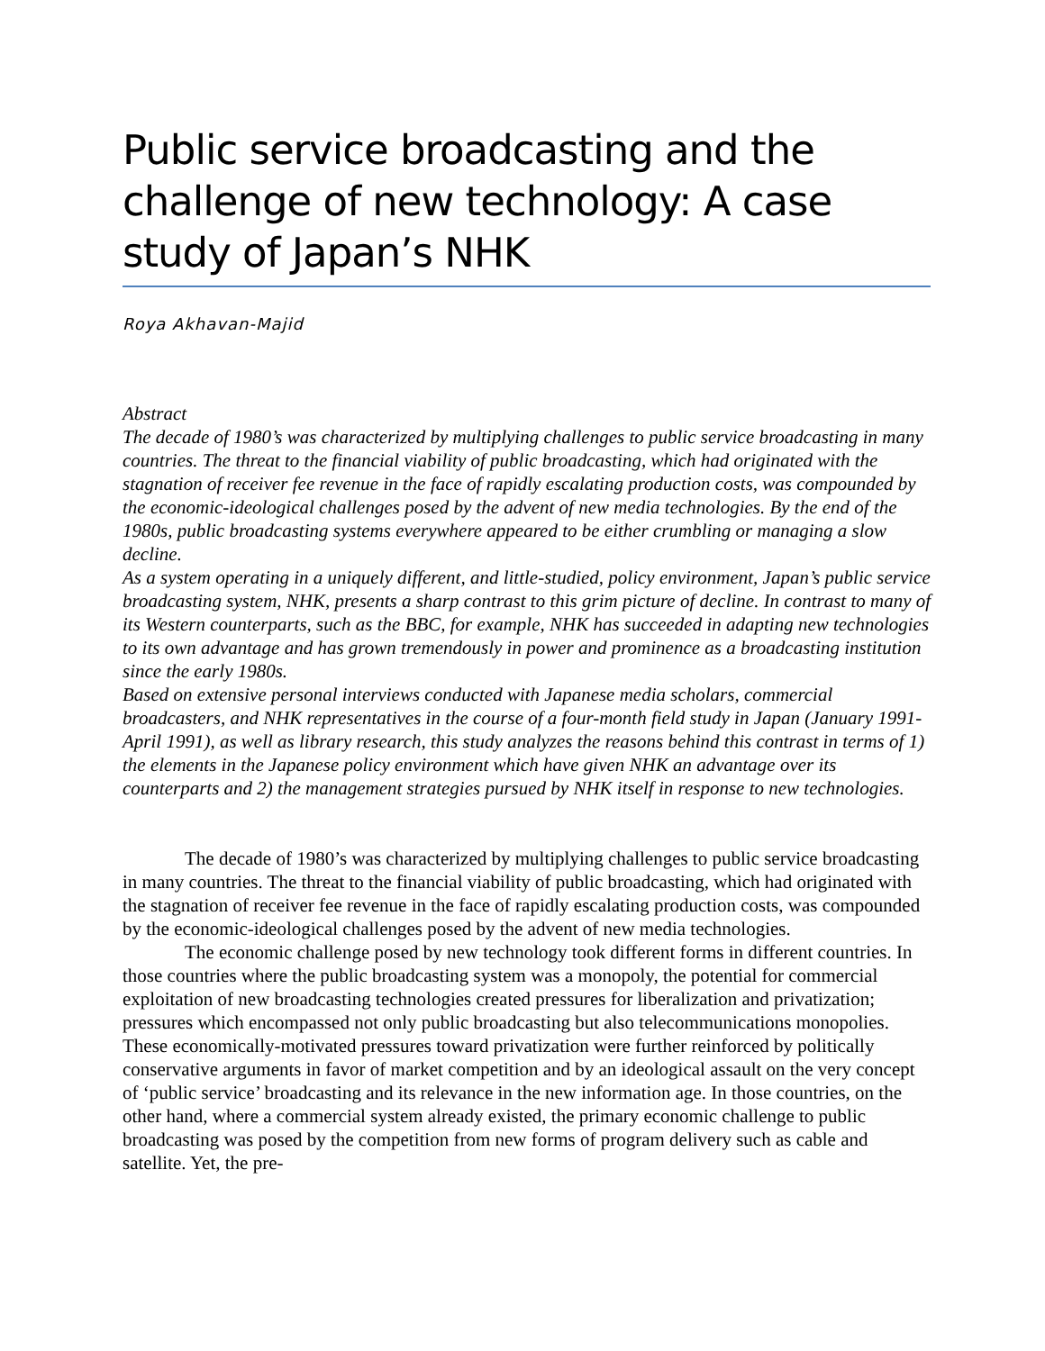Public service broadcasting and the challenge of new technology: A case study of Japan’s NHK
Roya Akhavan-Majid
Abstract
The decade of 1980’s was characterized by multiplying challenges to public service broadcasting in many countries. The threat to the financial viability of public broadcasting, which had originated with the stagnation of receiver fee revenue in the face of rapidly escalating production costs, was compounded by the economic-ideological challenges posed by the advent of new media technologies. By the end of the 1980s, public broadcasting systems everywhere appeared to be either crumbling or managing a slow decline.
As a system operating in a uniquely different, and little-studied, policy environment, Japan’s public service broadcasting system, NHK, presents a sharp contrast to this grim picture of decline. In contrast to many of its Western counterparts, such as the BBC, for example, NHK has succeeded in adapting new technologies to its own advantage and has grown tremendously in power and prominence as a broadcasting institution since the early 1980s.
Based on extensive personal interviews conducted with Japanese media scholars, commercial broadcasters, and NHK representatives in the course of a four-month field study in Japan (January 1991-April 1991), as well as library research, this study analyzes the reasons behind this contrast in terms of 1) the elements in the Japanese policy environment which have given NHK an advantage over its counterparts and 2) the management strategies pursued by NHK itself in response to new technologies.
The decade of 1980’s was characterized by multiplying challenges to public service broadcasting in many countries. The threat to the financial viability of public broadcasting, which had originated with the stagnation of receiver fee revenue in the face of rapidly escalating production costs, was compounded by the economic-ideological challenges posed by the advent of new media technologies.
The economic challenge posed by new technology took different forms in different countries. In those countries where the public broadcasting system was a monopoly, the potential for commercial exploitation of new broadcasting technologies created pressures for liberalization and privatization; pressures which encompassed not only public broadcasting but also telecommunications monopolies. These economically-motivated pressures toward privatization were further reinforced by politically conservative arguments in favor of market competition and by an ideological assault on the very concept of ‘public service’ broadcasting and its relevance in the new information age. In those countries, on the other hand, where a commercial system already existed, the primary economic challenge to public broadcasting was posed by the competition from new forms of program delivery such as cable and satellite. Yet, the pre-